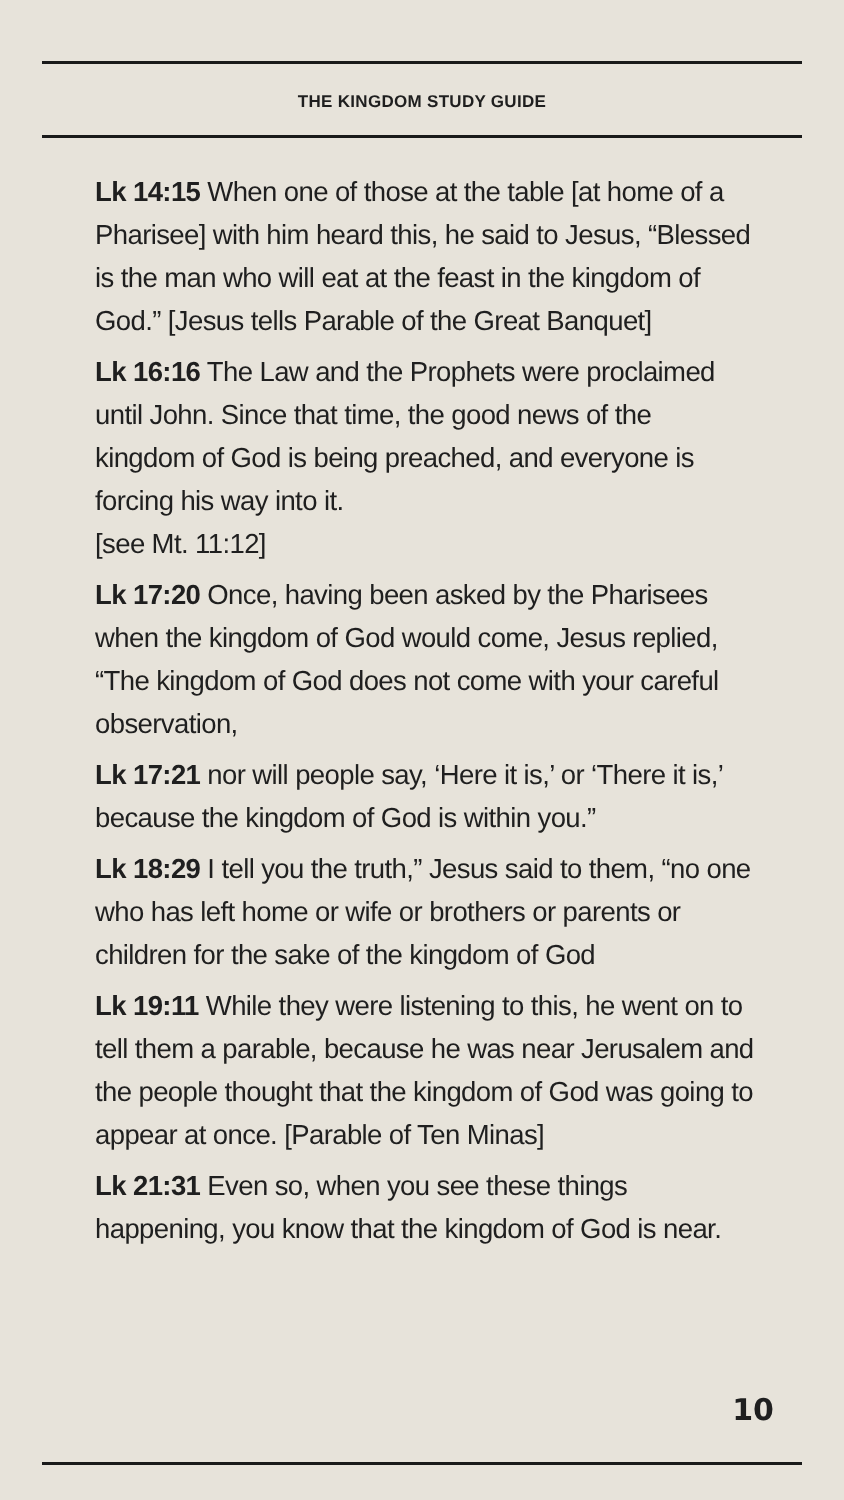THE KINGDOM STUDY GUIDE
Lk 14:15 When one of those at the table [at home of a Pharisee] with him heard this, he said to Jesus, “Blessed is the man who will eat at the feast in the kingdom of God.” [Jesus tells Parable of the Great Banquet]
Lk 16:16 The Law and the Prophets were proclaimed until John. Since that time, the good news of the kingdom of God is being preached, and everyone is forcing his way into it.
[see Mt. 11:12]
Lk 17:20 Once, having been asked by the Pharisees when the kingdom of God would come, Jesus replied, “The kingdom of God does not come with your careful observation,
Lk 17:21 nor will people say, ‘Here it is,’ or ‘There it is,’ because the kingdom of God is within you.”
Lk 18:29 I tell you the truth,” Jesus said to them, “no one who has left home or wife or brothers or parents or children for the sake of the kingdom of God
Lk 19:11 While they were listening to this, he went on to tell them a parable, because he was near Jerusalem and the people thought that the kingdom of God was going to appear at once. [Parable of Ten Minas]
Lk 21:31 Even so, when you see these things happening, you know that the kingdom of God is near.
10